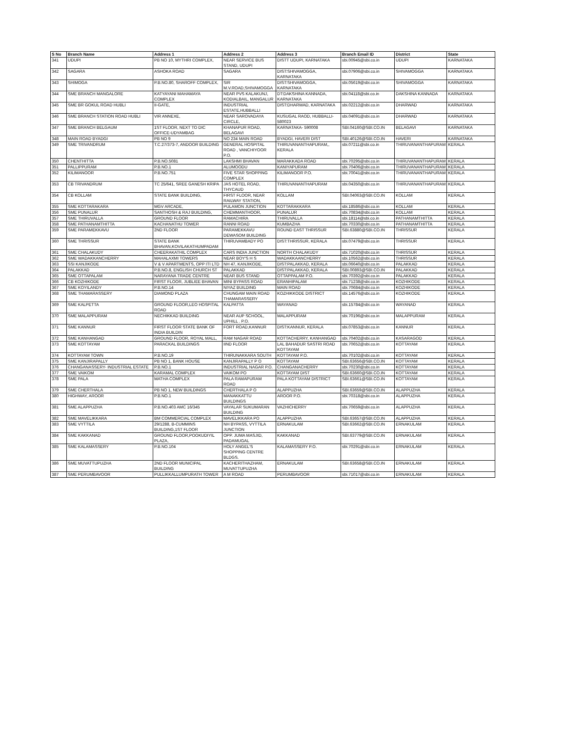| S No | Branch Name | Address 1 | Address 2 | Address 3 | Branch Email ID | District | State |
| --- | --- | --- | --- | --- | --- | --- | --- |
| 341 | UDUPI | PB NO 10, MYTHRI COMPLEX, | NEAR SERVICE BUS STAND, UDUPI | DISTT UDUPI, KARNATAKA | sbi.00945@sbi.co.in | UDUPI | KARNATAKA |
| 342 | SAGARA | ASHOKA ROAD | SAGARA | DIST:SHIVAMOGGA, KARNATAKA | sbi.07906@sbi.co.in | SHIVAMOGGA | KARNATAKA |
| 343 | SHIMOGA | P.B.NO.80, SHAROFF COMPLEX, | SIR M.V.ROAD,SHIVAMOGGA | DIST:SHIVAMOGGA, KARNATAKA | sbi.05619@sbi.co.in | SHIVAMOGGA | KARNATAKA |
| 344 | SME BRANCH MANGALORE | KATYAYANI MAHAMAYA COMPLEX | NEAR PVS KALAKUNJ, KODIALBAIL, MANGALUR | DT:DAKSHINA KANNADA, KARNATAKA | sbi.04118@sbi.co.in | DAKSHINA KANNADA | KARNATAKA |
| 345 | SME BR GOKUL ROAD HUBLI | II-GATE, | INDUSTRIAL ESTATE,HUBBALLI | DIST:DHARWAD, KARNATAKA | sbi.02212@sbi.co.in | DHARWAD | KARNATAKA |
| 346 | SME BRANCH STATION ROAD HUBLI | VIR ANNEXE, | NEAR SAROVADAYA CIRCLE, | KUSUGAL RAOD, HUBBALLI-580023 | sbi.04091@sbi.co.in | DHARWAD | KARNATAKA |
| 347 | SME BRANCH BELGAUM | 1ST FLOOR, NEXT TO DIC OFFICE-UDYAMBAG | KHANAPUR ROAD, BELAGAVI | KARNATAKA- 590008 | SBI.04160@SBI.CO.IN | BELAGAVI | KARNATAKA |
| 348 | MAIN ROAD BYADGI | PB NO 9 | NO 234 MAIN ROAD | BYADGI, HAVERI DIST | SBI.40126@SBI.CO.IN | HAVERI | KARNATAKA |
| 349 | SME TRIVANDRUM | T.C.27/373-7, ANDOOR BUILDING | GENERAL HOSPITAL ROAD , VANCHIYOOR P.O. | THIRUVANANTHAPURAM,, KERALA | sbi.07211@sbi.co.in | THIRUVANANTHAPURAM | KERALA |
| 350 | CHENTHITTA | P.B.NO.5081 | LAKSHMI BHAVAN | MARAKKADA ROAD | sbi.70295@sbi.co.in | THIRUVANANTHAPURAM | KERALA |
| 351 | PALLIPPURAM | P.B.NO.1 | ALUMOODU | KANIYAPURAM | sbi.70406@sbi.co.in | THIRUVANANTHAPURAM | KERALA |
| 352 | KILIMANOOR | P.B.NO.751 | FIVE STAR SHOPPING COMPLEX | KILIMANOOR P.O. | sbi.70041@sbi.co.in | THIRUVANANTHAPURAM | KERALA |
| 353 | CB TRIVANDRUM | TC 25/641, SREE GANESH KRIPA | JAS HOTEL ROAD, THYCAUD | THIRUVANANTHAPURAM | sbi.04350@sbi.co.in | THIRUVANANTHAPURAM | KERALA |
| 354 | CB KOLLAM | STATE BANK BUILDING, | FIRST FLOOR, NEAR RAILWAY STATION, | KOLLAM | SBI.04063@SBI.CO.IN | KOLLAM | KERALA |
| 355 | SME KOTTARAKARA | MGV ARCADE, | PULAMON JUNCTION | KOTTARAKKARA | sbi.18586@sbi.co.in | KOLLAM | KERALA |
| 356 | SME PUNALUR | SANTHOSH & RAJ BUILDING, | CHEMMANTHOOR, | PUNALUR | sbi.70834@sbi.co.in | KOLLAM | KERALA |
| 357 | SME THIRUVALLA | GROUND FLOOR | RAMACHIRA | THIRUVALLA | sbi.18114@sbi.co.in | PATHANAMTHITTA | KERALA |
| 358 | SME PATHANAMTHITTA | KACHANATHU TOWER | RANNI ROAD | KUMBAZHA | sbi.70330@sbi.co.in | PATHANAMTHITTA | KERALA |
| 359 | SME PARAMEKKAVU | 2ND FLOOR | PARAMEKKAVU DEWASOM BUILDING | ROUND EAST THRISSUR | SBI.63880@SBI.CO.IN | THRISSUR | KERALA |
| 360 | SME THRISSUR | STATE BANK BHAVAN,KOVILAKATHUMPADAM | THIRUVAMBADY PO | DIST:THRISSUR, KERALA | sbi.07479@sbi.co.in | THRISSUR | KERALA |
| 361 | SME CHALAKUDY | CHEERAKATHIL COMPLEX | CARS INDIA JUNCTION | NORTH CHALAKUDY | sbi.71020@sbi.co.in | THRISSUR | KERALA |
| 362 | SME WADAKKANCHERRY | MAHALAXMI TOWERS | NEAR BOY'S H S | WADAKKAANCHERRY | sbi.10562@sbi.co.in | THRISSUR | KERALA |
| 363 | SSI KANJIKODE | V & V APARTMENTS, OPP ITI LTD | NH 47, KANJIKODE, | DIST:PALAKKAD, KERALA | sbi.06640@sbi.co.in | PALAKKAD | KERALA |
| 364 | PALAKKAD | P.B.NO.8, ENGLISH CHURCH ST | PALAKKAD | DIST:PALAKKAD, KERALA | SBI.00893@SBI.CO.IN | PALAKKAD | KERALA |
| 365 | SME OTTAPALAM | NARAYANA TRADE CENTRE | NEAR BUS STAND | OTTAPPALAM P.O. | sbi.70392@sbi.co.in | PALAKKAD | KERALA |
| 366 | CB KOZHIKODE | FIRST FLOOR, JUBLIEE BHAVAN | MINI BYPASS ROAD | ERANHIPALAM | sbi.71238@sbi.co.in | KOZHIKODE | KERALA |
| 367 | SME KOYILANDY | P.B.NO.14 | NIYAZ BUILDING | MAIN ROAD | sbi.70684@sbi.co.in | KOZHIKODE | KERALA |
| 368 | SME THAMARASSERY | DIAMOND PLAZA | CHUNGAM MAIN ROAD THAMARASSERY | KOZHIKKODE DISTRICT | sbi.14576@sbi.co.in | KOZHIKODE | KERALA |
| 369 | SME KALPETTA | GROUND FLOOR,LEO HOSPITAL ROAD | KALPATTA | WAYANAD | sbi.15784@sbi.co.in | WAYANAD | KERALA |
| 370 | SME MALAPPURAM | NECHIKKAD BUILDING | NEAR AUP SCHOOL, UPHILL . P.O. | MALAPPURAM | sbi.70196@sbi.co.in | MALAPPURAM | KERALA |
| 371 | SME KANNUR | FIRST FLOOR STATE BANK OF INDIA BUILDIN | FORT ROAD,KANNUR | DIST:KANNUR, KERALA | sbi.07853@sbi.co.in | KANNUR | KERALA |
| 372 | SME KANHANGAD | GROUND FLOOR, ROYAL MALL, | RAM NAGAR ROAD | KOTTACHERRY, KANHANGAD | sbi.70402@sbi.co.in | KASARAGOD | KERALA |
| 373 | SME KOTTAYAM | PARACKAL BUILDINGS | IIND FLOOR | LAL BAHADUR SASTRI ROAD KOTTAYAM | sbi.70652@sbi.co.in | KOTTAYAM | KERALA |
| 374 | KOTTAYAM TOWN | P.B.NO.19 | THIRUNAKKARA SOUTH | KOTTAYAM P.O. | sbi.70102@sbi.co.in | KOTTAYAM | KERALA |
| 375 | SME KANJIRAPALLY | PB NO 1, BANK HOUSE | KANJIRAPALLY P O | KOTTAYAM | SBI.63656@SBI.CO.IN | KOTTAYAM | KERALA |
| 376 | CHANGANASSERY- INDUSTRIAL ESTATE | P.B.NO.1 | INDUSTRIAL NAGAR P.O. | CHANGANACHERRY | sbi.70230@sbi.co.in | KOTTAYAM | KERALA |
| 377 | SME VAIKOM | KARAMAL COMPLEX | VAIKOM PO | KOTTAYAM DIST | SBI.63660@SBI.CO.IN | KOTTAYAM | KERALA |
| 378 | SME PALA | MATHA COMPLEX | PALA RAMAPURAM ROAD | PALA KOTTAYAM DISTRICT | SBI.63661@SBI.CO.IN | KOTTAYAM | KERALA |
| 379 | SME CHERTHALA | PB NO 1, NEW BUILDINGS | CHERTHALA P O | ALAPPUZHA | SBI.63659@SBI.CO.IN | ALAPPUZHA | KERALA |
| 380 | HIGHWAY, AROOR | P.B.NO.1 | MANAKKATTU BUILDINGS | AROOR P.O. | sbi.70318@sbi.co.in | ALAPPUZHA | KERALA |
| 381 | SME ALAPPUZHA | P.B.NO.403 AMC 16/345 | VAYALAR SUKUMARAN BUILDING | VAZHICHERRY | sbi.70659@sbi.co.in | ALAPPUZHA | KERALA |
| 382 | SME MAVELIKKARA | BM COMMERCIAL COMPLEX | MAVELIKKARA PO | ALAPPUZHA | SBI.63657@SBI.CO.IN | ALAPPUZHA | KERALA |
| 383 | SME VYTTILA | 29/1288, B-CUMMINS BUILDING,1ST FLOOR | NH BYPASS, VYTTILA JUNCTION | ERNAKULAM | SBI.63662@SBI.CO.IN | ERNAKULAM | KERALA |
| 384 | SME KAKKANAD | GROUND FLOOR,POOKUDIYIL PLAZA, | OPP. JUMA MASJID, PADAMUGAL | KAKKANAD | SBI.63779@SBI.CO.IN | ERNAKULAM | KERALA |
| 385 | SME KALAMASSERY | P.B.NO.104 | HOLY ANGEL'S SHOPPING CENTRE BLDGS. | KALAMASSERY P.O. | sbi.70291@sbi.co.in | ERNAKULAM | KERALA |
| 386 | SME MUVATTUPUZHA | 2ND FLOOR MUNICIPAL BUILDING | KACHERITHAZHAM, MUVATTUPUZHA | ERNAKULAM | SBI.63658@SBI.CO.IN | ERNAKULAM | KERALA |
| 387 | SME PERUMBAVOOR | PULLIKKALLUMPURATH TOWER | A M ROAD | PERUMBAVOOR | sbi.71017@sbi.co.in | ERNAKULAM | KERALA |